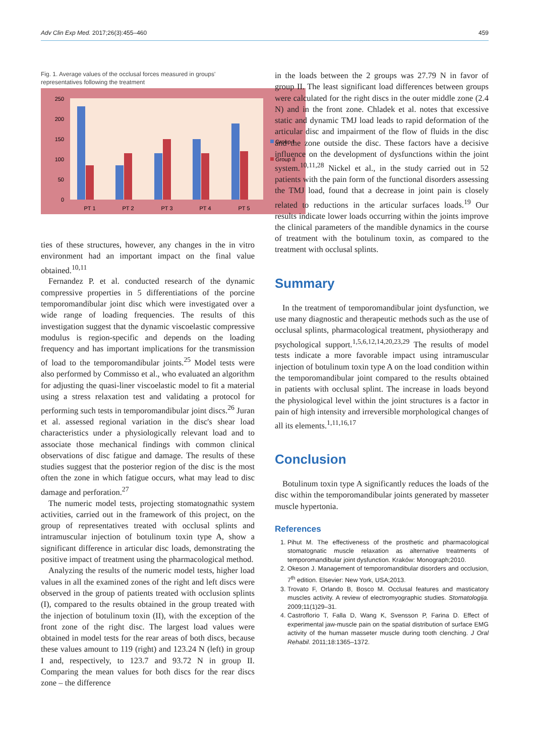Adv Clin Exp Med. 2017;26(3):455–460 459
Fig. 1. Average values of the occlusal forces measured in groups' representatives following the treatment
250
200
150
100
50
0
PT 1
PT 2
PT 3
PT 4
PT 5
Group I
Group II
ties of these structures, however, any changes in the in vitro environment had an important impact on the final value obtained.<sup>10,11</sup>
Fernandez P. et al. conducted research of the dynamic compressive properties in 5 differentiations of the porcine temporomandibular joint disc which were investigated over a wide range of loading frequencies. The results of this investigation suggest that the dynamic viscoelastic compressive modulus is region-specific and depends on the loading frequency and has important implications for the transmission of load to the temporomandibular joints.<sup>25</sup> Model tests were also performed by Commisso et al., who evaluated an algorithm for adjusting the quasi-liner viscoelastic model to fit a material using a stress relaxation test and validating a protocol for performing such tests in temporomandibular joint discs.<sup>26</sup> Juran et al. assessed regional variation in the disc's shear load characteristics under a physiologically relevant load and to associate those mechanical findings with common clinical observations of disc fatigue and damage. The results of these studies suggest that the posterior region of the disc is the most often the zone in which fatigue occurs, what may lead to disc damage and perforation.<sup>27</sup>
The numeric model tests, projecting stomatognathic system activities, carried out in the framework of this project, on the group of representatives treated with occlusal splints and intramuscular injection of botulinum toxin type A, show a significant difference in articular disc loads, demonstrating the positive impact of treatment using the pharmacological method.
Analyzing the results of the numeric model tests, higher load values in all the examined zones of the right and left discs were observed in the group of patients treated with occlusion splints (I), compared to the results obtained in the group treated with the injection of botulinum toxin (II), with the exception of the front zone of the right disc. The largest load values were obtained in model tests for the rear areas of both discs, because these values amount to 119 (right) and 123.24 N (left) in group I and, respectively, to 123.7 and 93.72 N in group II. Comparing the mean values for both discs for the rear discs zone – the difference
in the loads between the 2 groups was 27.79 N in favor of group II. The least significant load differences between groups were calculated for the right discs in the outer middle zone (2.4 N) and in the front zone. Chladek et al. notes that excessive static and dynamic TMJ load leads to rapid deformation of the articular disc and impairment of the flow of fluids in the disc and the zone outside the disc. These factors have a decisive influence on the development of dysfunctions within the joint system.<sup>10,11,28</sup> Nickel et al., in the study carried out in 52 patients with the pain form of the functional disorders assessing the TMJ load, found that a decrease in joint pain is closely related to reductions in the articular surfaces loads.<sup>19</sup> Our results indicate lower loads occurring within the joints improve the clinical parameters of the mandible dynamics in the course of treatment with the botulinum toxin, as compared to the treatment with occlusal splints.
Summary
In the treatment of temporomandibular joint dysfunction, we use many diagnostic and therapeutic methods such as the use of occlusal splints, pharmacological treatment, physiotherapy and psychological support.<sup>1,5,6,12,14,20,23,29</sup> The results of model tests indicate a more favorable impact using intramuscular injection of botulinum toxin type A on the load condition within the temporomandibular joint compared to the results obtained in patients with occlusal splint. The increase in loads beyond the physiological level within the joint structures is a factor in pain of high intensity and irreversible morphological changes of all its elements.<sup>1,11,16,17</sup>
Conclusion
Botulinum toxin type A significantly reduces the loads of the disc within the temporomandibular joints generated by masseter muscle hypertonia.
References
1. Pihut M. The effectiveness of the prosthetic and pharmacological stomatognatic muscle relaxation as alternative treatments of temporomandibular joint dysfunction. Kraków: Monograph;2010.
2. Okeson J. Management of temporomandibular disorders and occlusion, 7<sup>th</sup> edition. Elsevier: New York, USA;2013.
3. Trovato F, Orlando B, Bosco M. Occlusal features and masticatory muscles activity. A review of electromyographic studies. Stomatologija. 2009;11(1)29–31.
4. Castroflorio T, Falla D, Wang K, Svensson P, Farina D. Effect of experimental jaw-muscle pain on the spatial distribution of surface EMG activity of the human masseter muscle during tooth clenching. J Oral Rehabil. 2011;18:1365–1372.